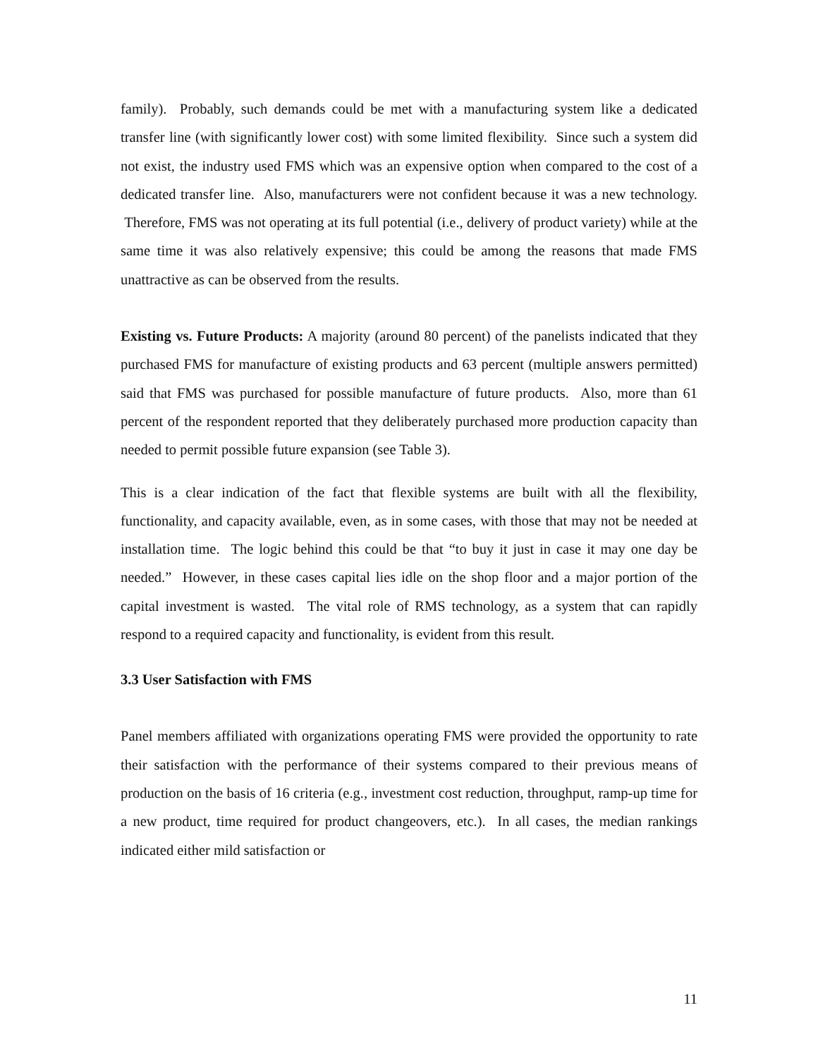family). Probably, such demands could be met with a manufacturing system like a dedicated transfer line (with significantly lower cost) with some limited flexibility. Since such a system did not exist, the industry used FMS which was an expensive option when compared to the cost of a dedicated transfer line. Also, manufacturers were not confident because it was a new technology. Therefore, FMS was not operating at its full potential (i.e., delivery of product variety) while at the same time it was also relatively expensive; this could be among the reasons that made FMS unattractive as can be observed from the results.
Existing vs. Future Products: A majority (around 80 percent) of the panelists indicated that they purchased FMS for manufacture of existing products and 63 percent (multiple answers permitted) said that FMS was purchased for possible manufacture of future products. Also, more than 61 percent of the respondent reported that they deliberately purchased more production capacity than needed to permit possible future expansion (see Table 3).
This is a clear indication of the fact that flexible systems are built with all the flexibility, functionality, and capacity available, even, as in some cases, with those that may not be needed at installation time. The logic behind this could be that “to buy it just in case it may one day be needed.” However, in these cases capital lies idle on the shop floor and a major portion of the capital investment is wasted. The vital role of RMS technology, as a system that can rapidly respond to a required capacity and functionality, is evident from this result.
3.3 User Satisfaction with FMS
Panel members affiliated with organizations operating FMS were provided the opportunity to rate their satisfaction with the performance of their systems compared to their previous means of production on the basis of 16 criteria (e.g., investment cost reduction, throughput, ramp-up time for a new product, time required for product changeovers, etc.). In all cases, the median rankings indicated either mild satisfaction or
11